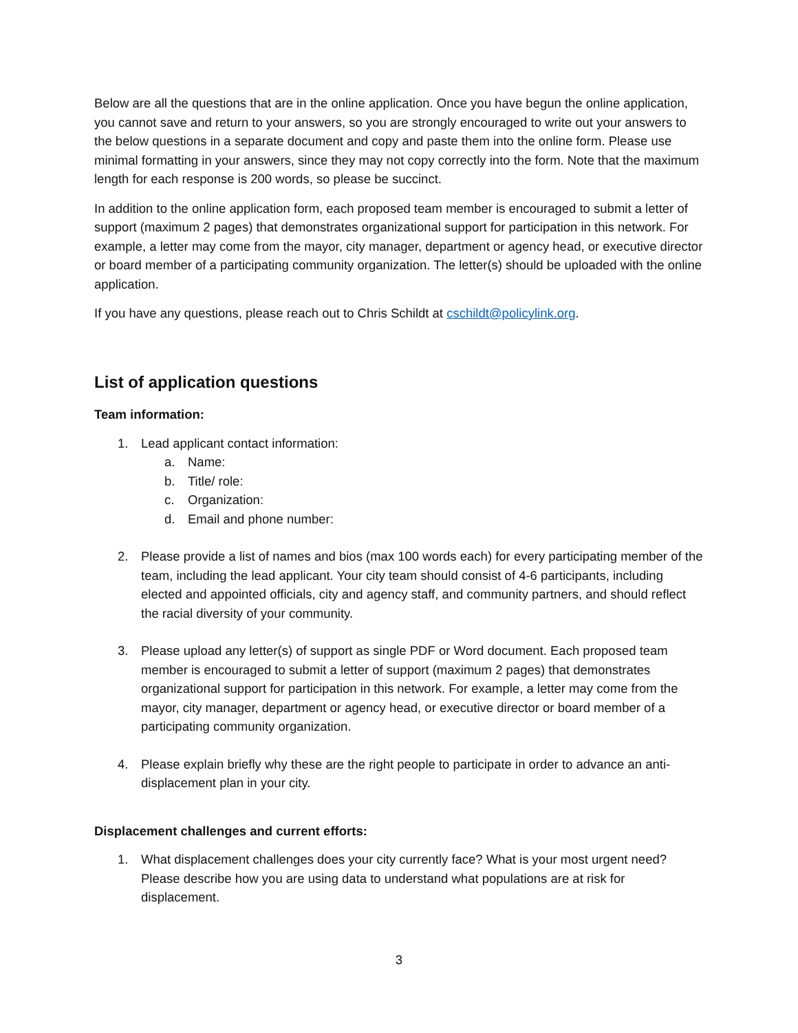Below are all the questions that are in the online application. Once you have begun the online application, you cannot save and return to your answers, so you are strongly encouraged to write out your answers to the below questions in a separate document and copy and paste them into the online form. Please use minimal formatting in your answers, since they may not copy correctly into the form. Note that the maximum length for each response is 200 words, so please be succinct.
In addition to the online application form, each proposed team member is encouraged to submit a letter of support (maximum 2 pages) that demonstrates organizational support for participation in this network. For example, a letter may come from the mayor, city manager, department or agency head, or executive director or board member of a participating community organization. The letter(s) should be uploaded with the online application.
If you have any questions, please reach out to Chris Schildt at cschildt@policylink.org.
List of application questions
Team information:
1. Lead applicant contact information:
a. Name:
b. Title/ role:
c. Organization:
d. Email and phone number:
2. Please provide a list of names and bios (max 100 words each) for every participating member of the team, including the lead applicant. Your city team should consist of 4-6 participants, including elected and appointed officials, city and agency staff, and community partners, and should reflect the racial diversity of your community.
3. Please upload any letter(s) of support as single PDF or Word document. Each proposed team member is encouraged to submit a letter of support (maximum 2 pages) that demonstrates organizational support for participation in this network. For example, a letter may come from the mayor, city manager, department or agency head, or executive director or board member of a participating community organization.
4. Please explain briefly why these are the right people to participate in order to advance an anti-displacement plan in your city.
Displacement challenges and current efforts:
1. What displacement challenges does your city currently face? What is your most urgent need? Please describe how you are using data to understand what populations are at risk for displacement.
3